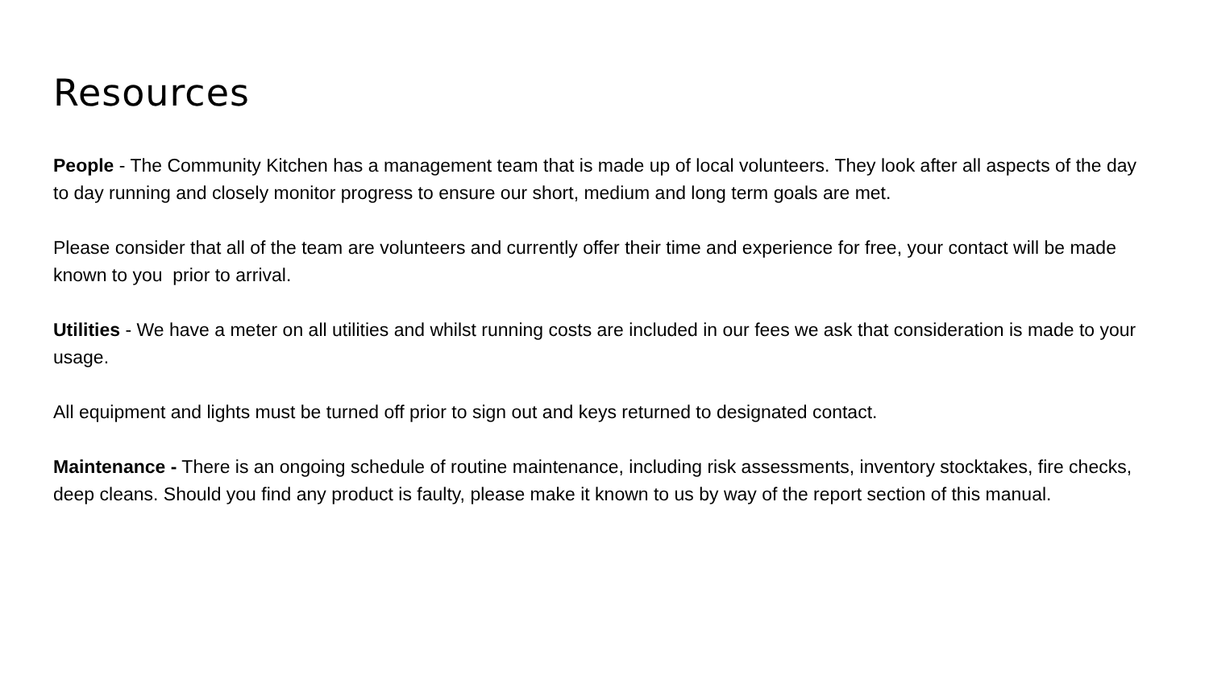Resources
People - The Community Kitchen has a management team that is made up of local volunteers. They look after all aspects of the day to day running and closely monitor progress to ensure our short, medium and long term goals are met.
Please consider that all of the team are volunteers and currently offer their time and experience for free, your contact will be made known to you prior to arrival.
Utilities - We have a meter on all utilities and whilst running costs are included in our fees we ask that consideration is made to your usage.
All equipment and lights must be turned off prior to sign out and keys returned to designated contact.
Maintenance - There is an ongoing schedule of routine maintenance, including risk assessments, inventory stocktakes, fire checks, deep cleans. Should you find any product is faulty, please make it known to us by way of the report section of this manual.